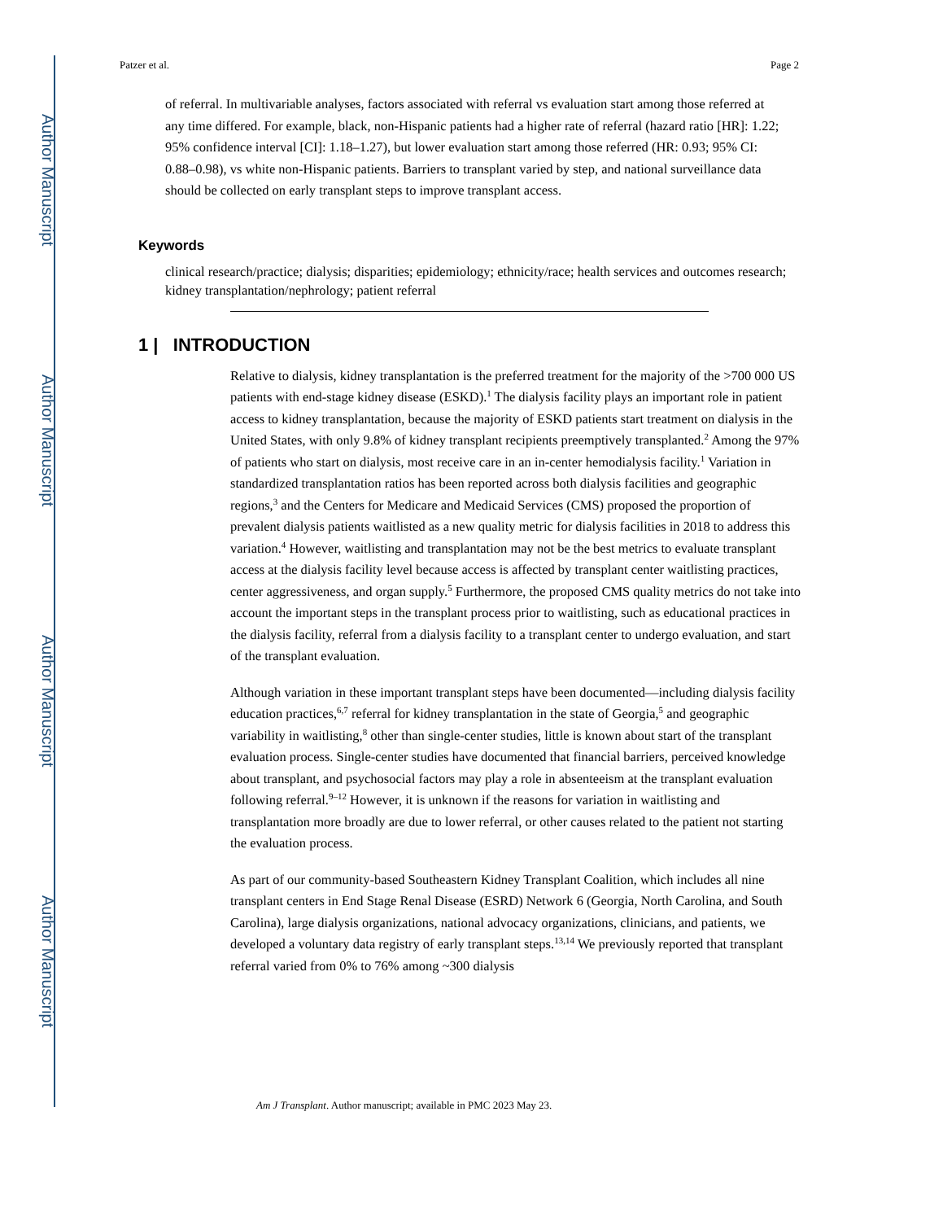Author Manuscript
Author Manuscript
Author Manuscript
Author Manuscript
Patzer et al. Page 2
of referral. In multivariable analyses, factors associated with referral vs evaluation start among those referred at any time differed. For example, black, non-Hispanic patients had a higher rate of referral (hazard ratio [HR]: 1.22; 95% confidence interval [CI]: 1.18–1.27), but lower evaluation start among those referred (HR: 0.93; 95% CI: 0.88–0.98), vs white non-Hispanic patients. Barriers to transplant varied by step, and national surveillance data should be collected on early transplant steps to improve transplant access.
Keywords
clinical research/practice; dialysis; disparities; epidemiology; ethnicity/race; health services and outcomes research; kidney transplantation/nephrology; patient referral
1 | INTRODUCTION
Relative to dialysis, kidney transplantation is the preferred treatment for the majority of the >700 000 US patients with end-stage kidney disease (ESKD).<sup>1</sup> The dialysis facility plays an important role in patient access to kidney transplantation, because the majority of ESKD patients start treatment on dialysis in the United States, with only 9.8% of kidney transplant recipients preemptively transplanted.<sup>2</sup> Among the 97% of patients who start on dialysis, most receive care in an in-center hemodialysis facility.<sup>1</sup> Variation in standardized transplantation ratios has been reported across both dialysis facilities and geographic regions,<sup>3</sup> and the Centers for Medicare and Medicaid Services (CMS) proposed the proportion of prevalent dialysis patients waitlisted as a new quality metric for dialysis facilities in 2018 to address this variation.<sup>4</sup> However, waitlisting and transplantation may not be the best metrics to evaluate transplant access at the dialysis facility level because access is affected by transplant center waitlisting practices, center aggressiveness, and organ supply.<sup>5</sup> Furthermore, the proposed CMS quality metrics do not take into account the important steps in the transplant process prior to waitlisting, such as educational practices in the dialysis facility, referral from a dialysis facility to a transplant center to undergo evaluation, and start of the transplant evaluation.
Although variation in these important transplant steps have been documented—including dialysis facility education practices,<sup>6,7</sup> referral for kidney transplantation in the state of Georgia,<sup>5</sup> and geographic variability in waitlisting,<sup>8</sup> other than single-center studies, little is known about start of the transplant evaluation process. Single-center studies have documented that financial barriers, perceived knowledge about transplant, and psychosocial factors may play a role in absenteeism at the transplant evaluation following referral.<sup>9–12</sup> However, it is unknown if the reasons for variation in waitlisting and transplantation more broadly are due to lower referral, or other causes related to the patient not starting the evaluation process.
As part of our community-based Southeastern Kidney Transplant Coalition, which includes all nine transplant centers in End Stage Renal Disease (ESRD) Network 6 (Georgia, North Carolina, and South Carolina), large dialysis organizations, national advocacy organizations, clinicians, and patients, we developed a voluntary data registry of early transplant steps.<sup>13,14</sup> We previously reported that transplant referral varied from 0% to 76% among ~300 dialysis
Am J Transplant. Author manuscript; available in PMC 2023 May 23.